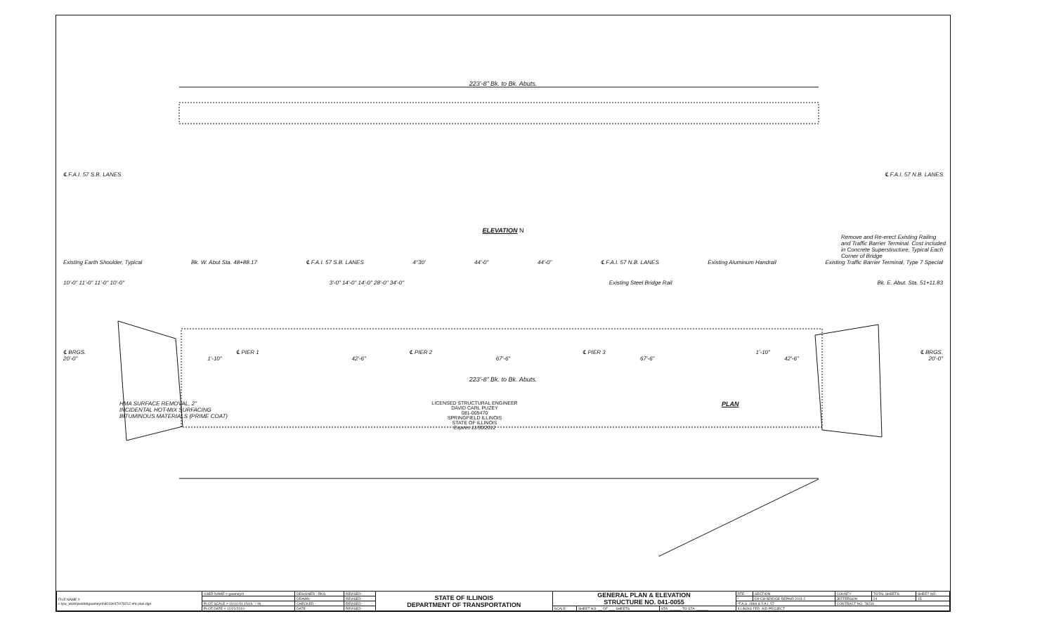223'-8" Bk. to Bk. Abuts.
℄ F.A.I. 57 S.B. LANES ℄ F.A.I. 57 N.B. LANES
ELEVATION N
Remove and Re-erect Existing Railing and Traffic Barrier Terminal. Cost included in Concrete Superstructure, Typical Each Corner of Bridge
Existing Earth Shoulder, Typical Bk. W. Abut Sta. 48+88.17 ℄ F.A.I. 57 S.B. LANES 4°30' 44'-0" 44'-0" ℄ F.A.I. 57 N.B. LANES Existing Aluminum Handrail Existing Traffic Barrier Terminal, Type 7 Special
10'-0" 11'-0" 11'-0" 10'-0" 3'-0" 14'-0" 14'-0" 28'-0" 34'-0" Existing Steel Bridge Rail Bk. E. Abut. Sta. 51+11.83
℄ BRGS. ℄ PIER 1 ℄ PIER 2 ℄ PIER 3 1'-10" ℄ BRGS.
20'-0" 1'-10" 42'-6" 67'-6" 67'-6" 42'-6" 20'-0"
223'-8" Bk. to Bk. Abuts.
HMA SURFACE REMOVAL, 2"
INCIDENTAL HOT-MIX SURFACING
BITUMINOUS MATERIALS (PRIME COAT) LICENSED STRUCTURAL ENGINEER
DAVID CARL PUZEY
081-005470
SPRINGFIELD ILLINOIS
STATE OF ILLINOIS
Expires 11/30/2012 PLAN
| FILE NAME = c:\pw_work\pwidot\gautneyrk\d0190470\78212-sht-plan.dgn | USER NAME = gautneyrk | DESIGNED - RKG | REVISED - | STATE OF ILLINOIS DEPARTMENT OF TRANSPORTATION | GENERAL PLAN & ELEVATION STRUCTURE NO. 041-0055 | | | RTE. | SECTION | COUNTY | TOTAL SHEETS | SHEET NO. |
| | | DRAWN - | REVISED - | | | | | * | D9 CM BRIDGE REPAIR 2011-2 | JEFFERSON | 24 | 15 |
| | PLOT SCALE = 19:10:51 15/16 ' / IN. | CHECKED - | REVISED - | | | | | *F.A.S. 2869 & F.A.I. 57 | | CONTRACT NO. 78233 | | |
| | PLOT DATE = 12/22/2010 | DATE - | REVISED - | | SCALE: | SHEET NO. __ OF ___ SHEETS | STA. ______ TO STA. ______ | ILLINOIS FED. AID PROJECT | | | | |